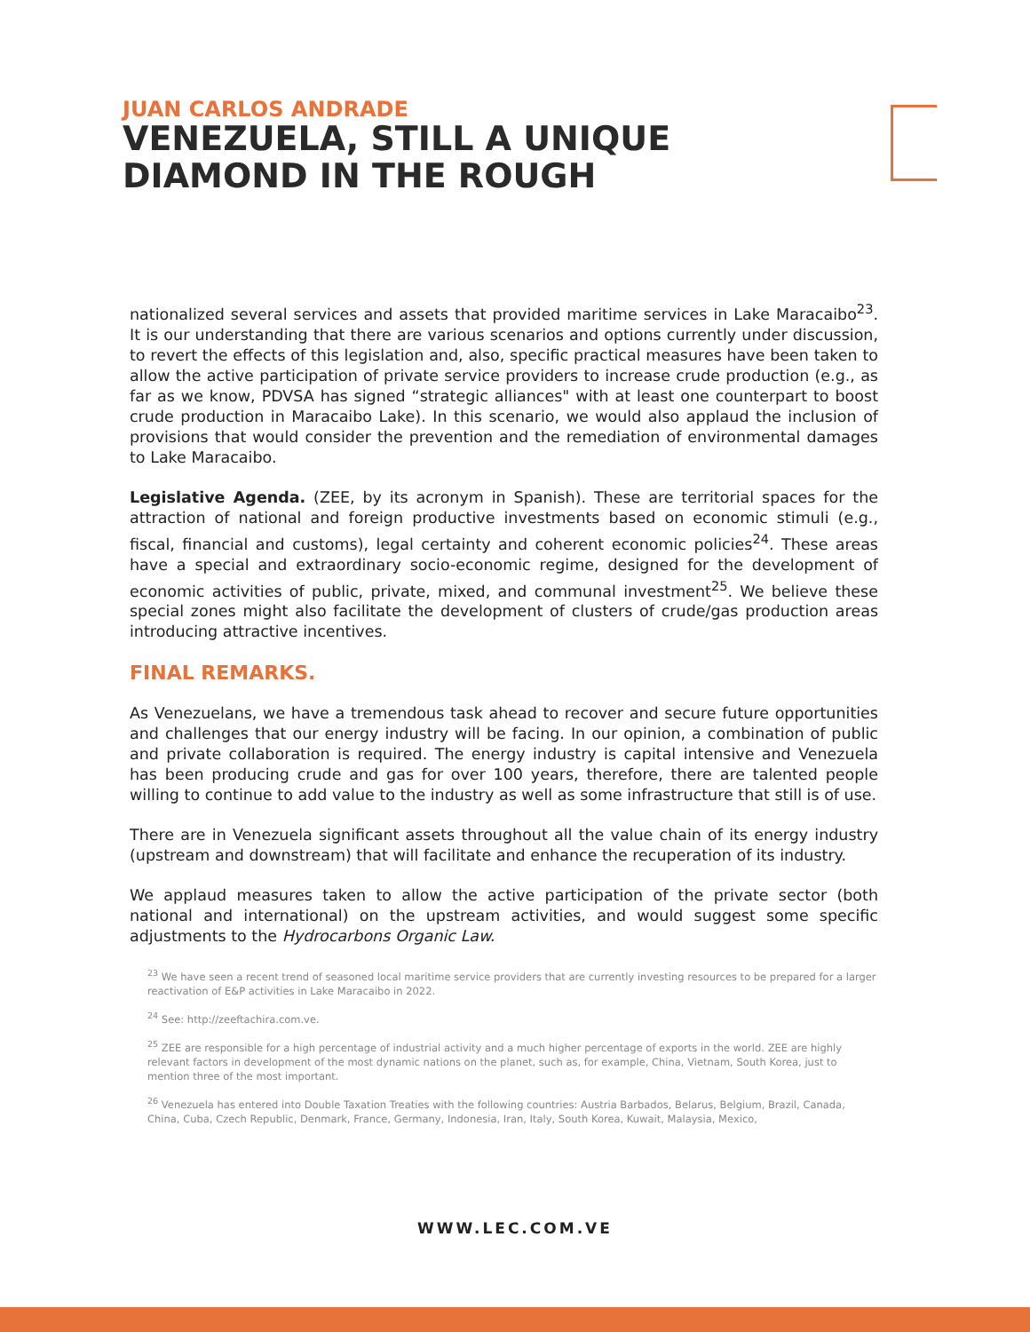JUAN CARLOS ANDRADE
VENEZUELA, STILL A UNIQUE
DIAMOND IN THE ROUGH
nationalized several services and assets that provided maritime services in Lake Maracaibo<sup>23</sup>. It is our understanding that there are various scenarios and options currently under discussion, to revert the effects of this legislation and, also, specific practical measures have been taken to allow the active participation of private service providers to increase crude production (e.g., as far as we know, PDVSA has signed “strategic alliances" with at least one counterpart to boost crude production in Maracaibo Lake). In this scenario, we would also applaud the inclusion of provisions that would consider the prevention and the remediation of environmental damages to Lake Maracaibo.
Legislative Agenda. (ZEE, by its acronym in Spanish). These are territorial spaces for the attraction of national and foreign productive investments based on economic stimuli (e.g., fiscal, financial and customs), legal certainty and coherent economic policies<sup>24</sup>. These areas have a special and extraordinary socio-economic regime, designed for the development of economic activities of public, private, mixed, and communal investment<sup>25</sup>. We believe these special zones might also facilitate the development of clusters of crude/gas production areas introducing attractive incentives.
FINAL REMARKS.
As Venezuelans, we have a tremendous task ahead to recover and secure future opportunities and challenges that our energy industry will be facing. In our opinion, a combination of public and private collaboration is required. The energy industry is capital intensive and Venezuela has been producing crude and gas for over 100 years, therefore, there are talented people willing to continue to add value to the industry as well as some infrastructure that still is of use.
There are in Venezuela significant assets throughout all the value chain of its energy industry (upstream and downstream) that will facilitate and enhance the recuperation of its industry.
We applaud measures taken to allow the active participation of the private sector (both national and international) on the upstream activities, and would suggest some specific adjustments to the Hydrocarbons Organic Law.
<sup>23</sup> We have seen a recent trend of seasoned local maritime service providers that are currently investing resources to be prepared for a larger reactivation of E&P activities in Lake Maracaibo in 2022.
<sup>24</sup> See: http://zeeftachira.com.ve.
<sup>25</sup> ZEE are responsible for a high percentage of industrial activity and a much higher percentage of exports in the world. ZEE are highly relevant factors in development of the most dynamic nations on the planet, such as, for example, China, Vietnam, South Korea, just to mention three of the most important.
<sup>26</sup> Venezuela has entered into Double Taxation Treaties with the following countries: Austria Barbados, Belarus, Belgium, Brazil, Canada, China, Cuba, Czech Republic, Denmark, France, Germany, Indonesia, Iran, Italy, South Korea, Kuwait, Malaysia, Mexico,
WWW.LEC.COM.VE